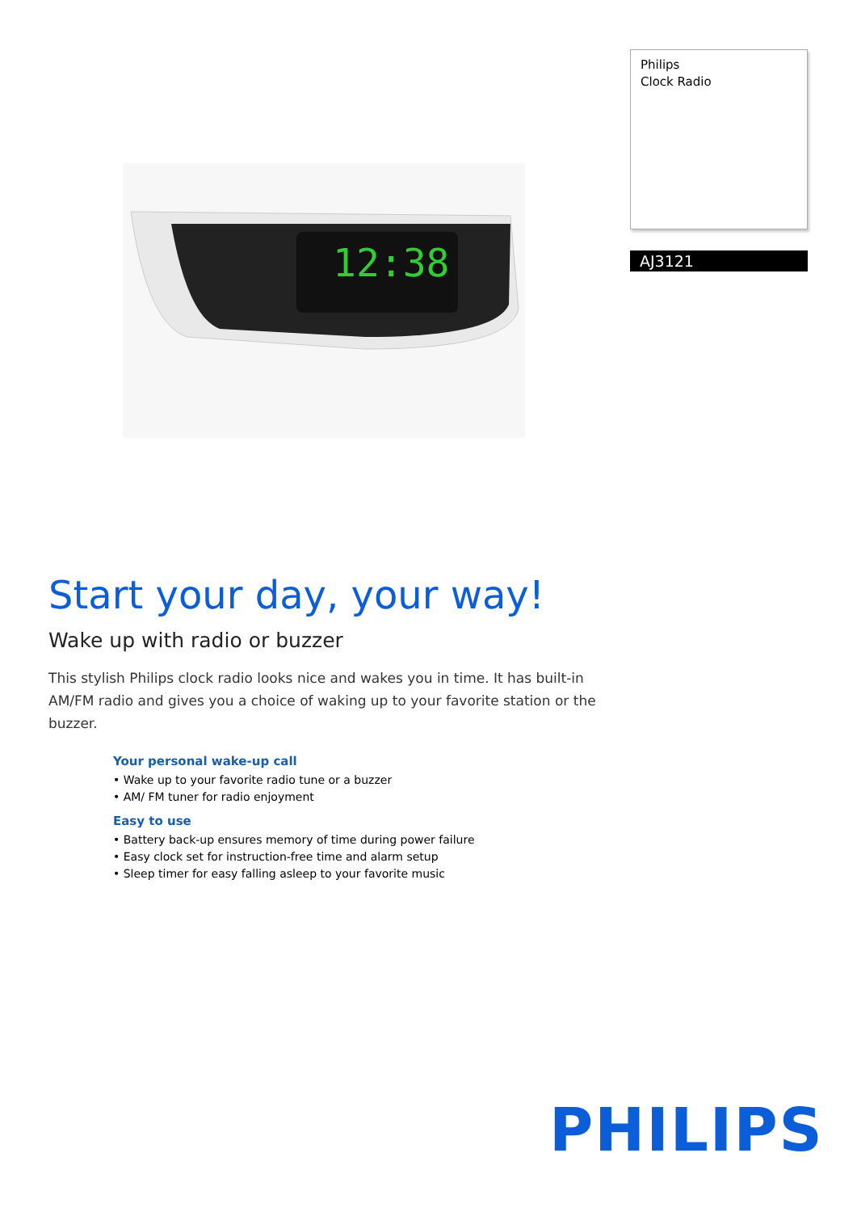12:38
Philips
Clock Radio
AJ3121
Start your day, your way!
Wake up with radio or buzzer
This stylish Philips clock radio looks nice and wakes you in time. It has built-in AM/FM radio and gives you a choice of waking up to your favorite station or the buzzer.
Your personal wake-up call
• Wake up to your favorite radio tune or a buzzer
• AM/ FM tuner for radio enjoyment
Easy to use
• Battery back-up ensures memory of time during power failure
• Easy clock set for instruction-free time and alarm setup
• Sleep timer for easy falling asleep to your favorite music
PHILIPS